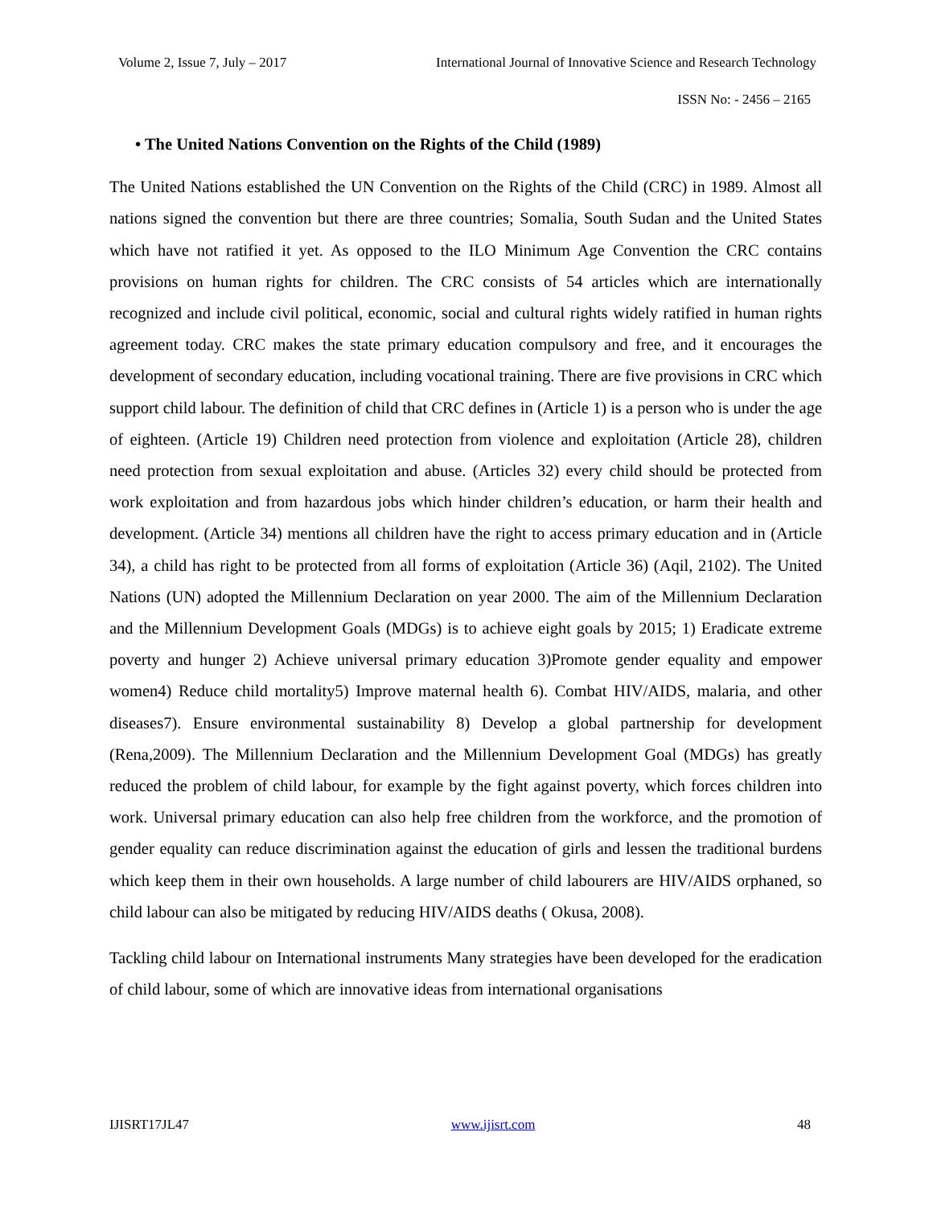Volume 2, Issue 7, July – 2017 International Journal of Innovative Science and Research Technology
ISSN No: - 2456 – 2165
• The United Nations Convention on the Rights of the Child (1989)
The United Nations established the UN Convention on the Rights of the Child (CRC) in 1989. Almost all nations signed the convention but there are three countries; Somalia, South Sudan and the United States which have not ratified it yet. As opposed to the ILO Minimum Age Convention the CRC contains provisions on human rights for children. The CRC consists of 54 articles which are internationally recognized and include civil political, economic, social and cultural rights widely ratified in human rights agreement today. CRC makes the state primary education compulsory and free, and it encourages the development of secondary education, including vocational training. There are five provisions in CRC which support child labour. The definition of child that CRC defines in (Article 1) is a person who is under the age of eighteen. (Article 19) Children need protection from violence and exploitation (Article 28), children need protection from sexual exploitation and abuse. (Articles 32) every child should be protected from work exploitation and from hazardous jobs which hinder children’s education, or harm their health and development. (Article 34) mentions all children have the right to access primary education and in (Article 34), a child has right to be protected from all forms of exploitation (Article 36) (Aqil, 2102). The United Nations (UN) adopted the Millennium Declaration on year 2000. The aim of the Millennium Declaration and the Millennium Development Goals (MDGs) is to achieve eight goals by 2015; 1) Eradicate extreme poverty and hunger 2) Achieve universal primary education 3)Promote gender equality and empower women4) Reduce child mortality5) Improve maternal health 6). Combat HIV/AIDS, malaria, and other diseases7). Ensure environmental sustainability 8) Develop a global partnership for development (Rena,2009). The Millennium Declaration and the Millennium Development Goal (MDGs) has greatly reduced the problem of child labour, for example by the fight against poverty, which forces children into work. Universal primary education can also help free children from the workforce, and the promotion of gender equality can reduce discrimination against the education of girls and lessen the traditional burdens which keep them in their own households. A large number of child labourers are HIV/AIDS orphaned, so child labour can also be mitigated by reducing HIV/AIDS deaths ( Okusa, 2008).
Tackling child labour on International instruments Many strategies have been developed for the eradication of child labour, some of which are innovative ideas from international organisations
IJISRT17JL47 www.ijisrt.com 48